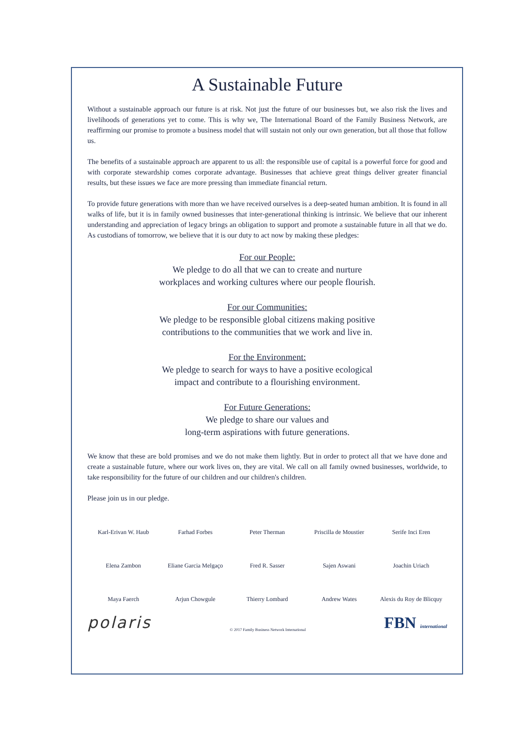A Sustainable Future
Without a sustainable approach our future is at risk. Not just the future of our businesses but, we also risk the lives and livelihoods of generations yet to come. This is why we, The International Board of the Family Business Network, are reaffirming our promise to promote a business model that will sustain not only our own generation, but all those that follow us.
The benefits of a sustainable approach are apparent to us all: the responsible use of capital is a powerful force for good and with corporate stewardship comes corporate advantage. Businesses that achieve great things deliver greater financial results, but these issues we face are more pressing than immediate financial return.
To provide future generations with more than we have received ourselves is a deep-seated human ambition. It is found in all walks of life, but it is in family owned businesses that inter-generational thinking is intrinsic. We believe that our inherent understanding and appreciation of legacy brings an obligation to support and promote a sustainable future in all that we do. As custodians of tomorrow, we believe that it is our duty to act now by making these pledges:
For our People:
We pledge to do all that we can to create and nurture
workplaces and working cultures where our people flourish.
For our Communities:
We pledge to be responsible global citizens making positive
contributions to the communities that we work and live in.
For the Environment:
We pledge to search for ways to have a positive ecological
impact and contribute to a flourishing environment.
For Future Generations:
We pledge to share our values and
long-term aspirations with future generations.
We know that these are bold promises and we do not make them lightly. But in order to protect all that we have done and create a sustainable future, where our work lives on, they are vital. We call on all family owned businesses, worldwide, to take responsibility for the future of our children and our children's children.
Please join us in our pledge.
Karl-Erivan W. Haub
Farhad Forbes
Peter Therman
Priscilla de Moustier
Serife Inci Eren
Elena Zambon
Eliane Garcia Melgaço
Fred R. Sasser
Sajen Aswani
Joachin Uriach
Maya Faerch
Arjun Chowgule
Thierry Lombard
Andrew Wates
Alexis du Roy de Blicquy
polaris © 2017 Family Business Network International FBN international